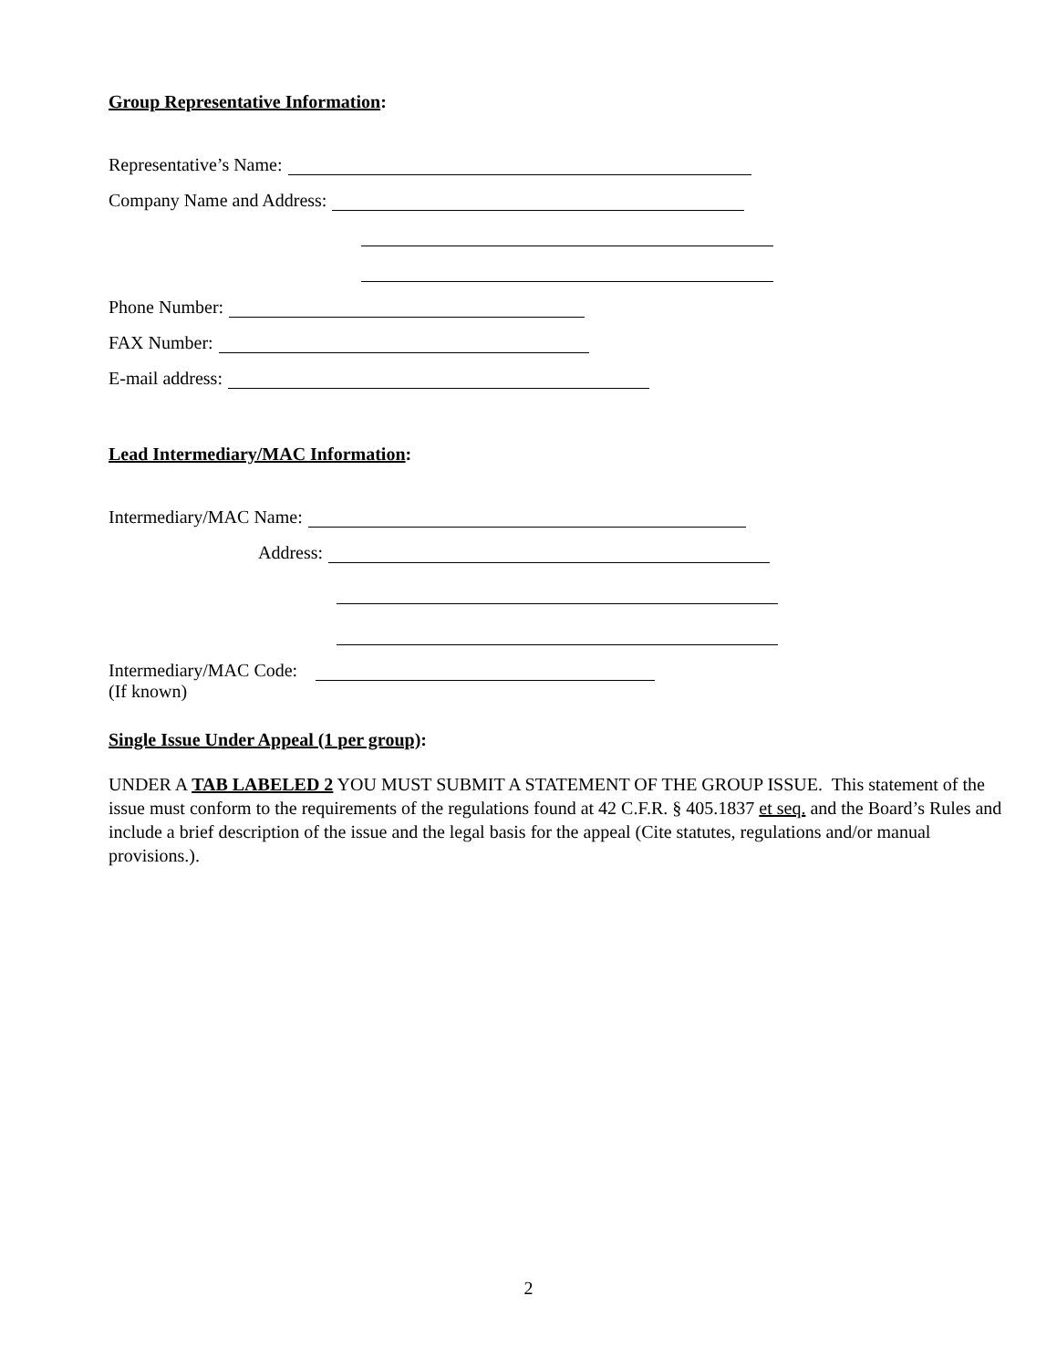Group Representative Information:
Representative’s Name:
Company Name and Address:
Phone Number:
FAX Number:
E-mail address:
Lead Intermediary/MAC Information:
Intermediary/MAC Name:
Address:
Intermediary/MAC Code:
(If known)
Single Issue Under Appeal (1 per group):
UNDER A TAB LABELED 2 YOU MUST SUBMIT A STATEMENT OF THE GROUP ISSUE. This statement of the issue must conform to the requirements of the regulations found at 42 C.F.R. § 405.1837 et seq. and the Board’s Rules and include a brief description of the issue and the legal basis for the appeal (Cite statutes, regulations and/or manual provisions.).
2